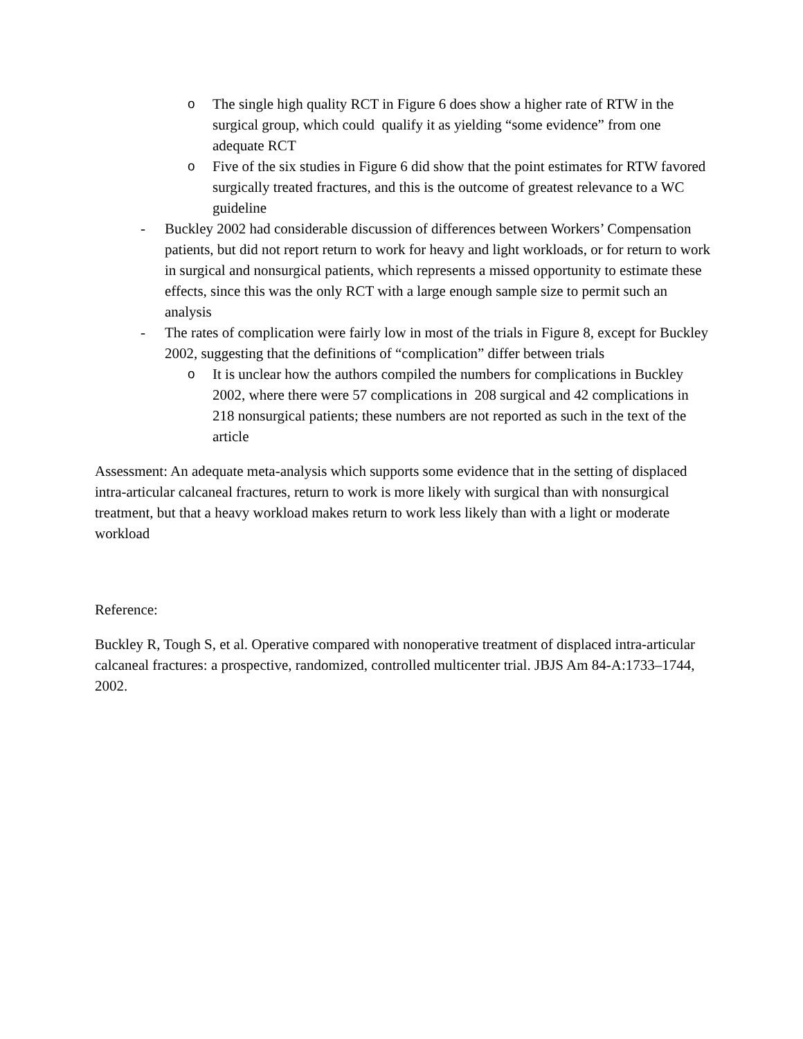o The single high quality RCT in Figure 6 does show a higher rate of RTW in the surgical group, which could qualify it as yielding “some evidence” from one adequate RCT
o Five of the six studies in Figure 6 did show that the point estimates for RTW favored surgically treated fractures, and this is the outcome of greatest relevance to a WC guideline
- Buckley 2002 had considerable discussion of differences between Workers’ Compensation patients, but did not report return to work for heavy and light workloads, or for return to work in surgical and nonsurgical patients, which represents a missed opportunity to estimate these effects, since this was the only RCT with a large enough sample size to permit such an analysis
- The rates of complication were fairly low in most of the trials in Figure 8, except for Buckley 2002, suggesting that the definitions of “complication” differ between trials
o It is unclear how the authors compiled the numbers for complications in Buckley 2002, where there were 57 complications in 208 surgical and 42 complications in 218 nonsurgical patients; these numbers are not reported as such in the text of the article
Assessment: An adequate meta-analysis which supports some evidence that in the setting of displaced intra-articular calcaneal fractures, return to work is more likely with surgical than with nonsurgical treatment, but that a heavy workload makes return to work less likely than with a light or moderate workload
Reference:
Buckley R, Tough S, et al. Operative compared with nonoperative treatment of displaced intra-articular calcaneal fractures: a prospective, randomized, controlled multicenter trial. JBJS Am 84-A:1733–1744, 2002.